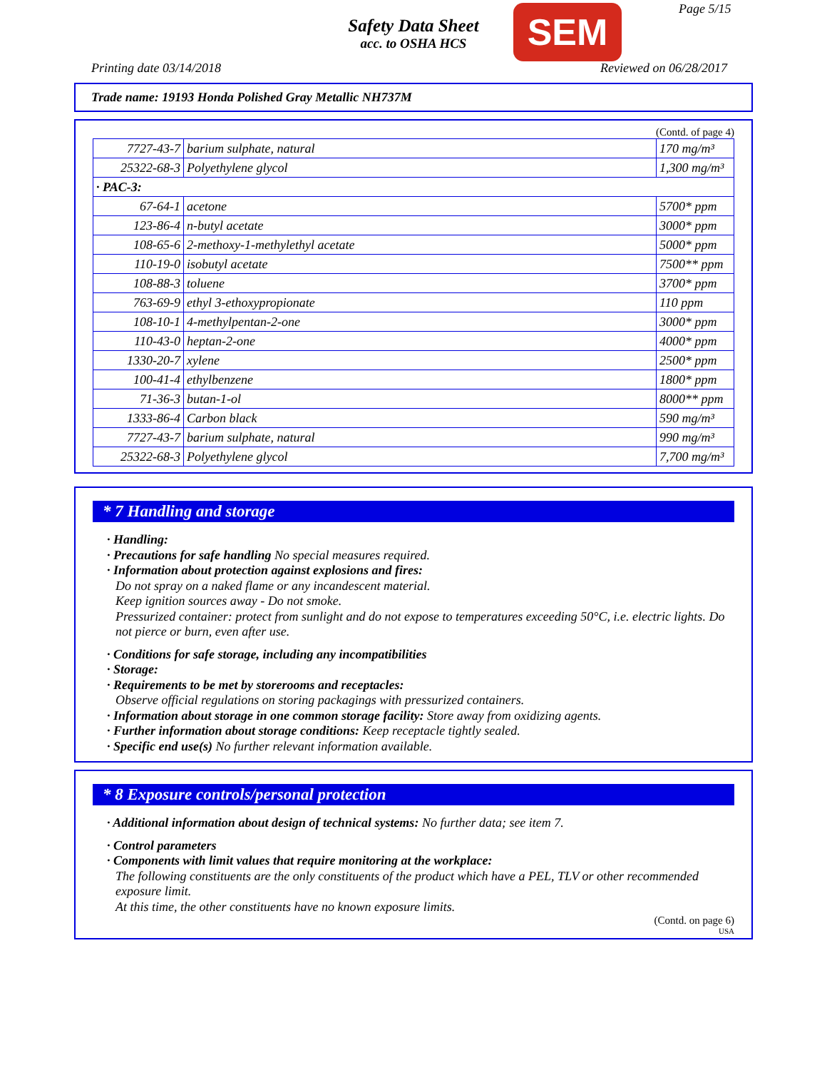Safety Data Sheet
acc. to OSHA HCS
SEM Page 5/15
Printing date 03/14/2018 Reviewed on 06/28/2017
Trade name: 19193 Honda Polished Gray Metallic NH737M
(Contd. of page 4)
| 7727-43-7 | barium sulphate, natural | 170 mg/m³ |
| 25322-68-3 | Polyethylene glycol | 1,300 mg/m³ |
| · PAC-3: | | |
| 67-64-1 | acetone | 5700* ppm |
| 123-86-4 | n-butyl acetate | 3000* ppm |
| 108-65-6 | 2-methoxy-1-methylethyl acetate | 5000* ppm |
| 110-19-0 | isobutyl acetate | 7500** ppm |
| 108-88-3 | toluene | 3700* ppm |
| 763-69-9 | ethyl 3-ethoxypropionate | 110 ppm |
| 108-10-1 | 4-methylpentan-2-one | 3000* ppm |
| 110-43-0 | heptan-2-one | 4000* ppm |
| 1330-20-7 | xylene | 2500* ppm |
| 100-41-4 | ethylbenzene | 1800* ppm |
| 71-36-3 | butan-1-ol | 8000** ppm |
| 1333-86-4 | Carbon black | 590 mg/m³ |
| 7727-43-7 | barium sulphate, natural | 990 mg/m³ |
| 25322-68-3 | Polyethylene glycol | 7,700 mg/m³ |
* 7 Handling and storage
· Handling:
· Precautions for safe handling No special measures required.
· Information about protection against explosions and fires:
Do not spray on a naked flame or any incandescent material.
Keep ignition sources away - Do not smoke.
Pressurized container: protect from sunlight and do not expose to temperatures exceeding 50°C, i.e. electric lights. Do not pierce or burn, even after use.
· Conditions for safe storage, including any incompatibilities
· Storage:
· Requirements to be met by storerooms and receptacles:
Observe official regulations on storing packagings with pressurized containers.
· Information about storage in one common storage facility: Store away from oxidizing agents.
· Further information about storage conditions: Keep receptacle tightly sealed.
· Specific end use(s) No further relevant information available.
* 8 Exposure controls/personal protection
· Additional information about design of technical systems: No further data; see item 7.
· Control parameters
· Components with limit values that require monitoring at the workplace:
The following constituents are the only constituents of the product which have a PEL, TLV or other recommended exposure limit.
At this time, the other constituents have no known exposure limits.
(Contd. on page 6)
USA